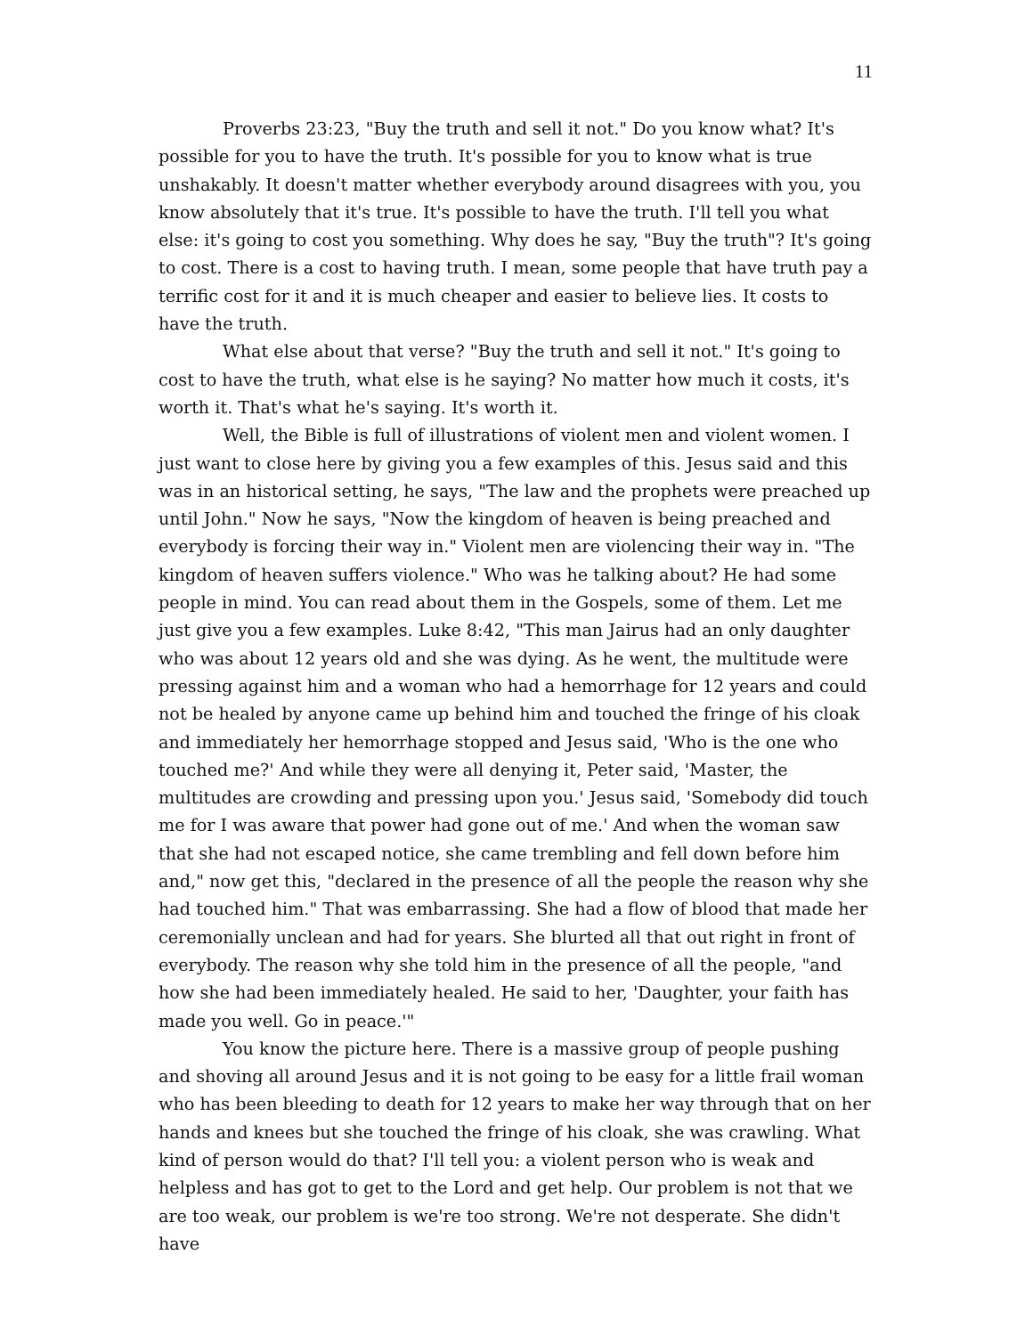11
Proverbs 23:23, "Buy the truth and sell it not." Do you know what? It's possible for you to have the truth. It's possible for you to know what is true unshakably. It doesn't matter whether everybody around disagrees with you, you know absolutely that it's true. It's possible to have the truth. I'll tell you what else: it's going to cost you something. Why does he say, "Buy the truth"? It's going to cost. There is a cost to having truth. I mean, some people that have truth pay a terrific cost for it and it is much cheaper and easier to believe lies. It costs to have the truth.
What else about that verse? "Buy the truth and sell it not." It's going to cost to have the truth, what else is he saying? No matter how much it costs, it's worth it. That's what he's saying. It's worth it.
Well, the Bible is full of illustrations of violent men and violent women. I just want to close here by giving you a few examples of this. Jesus said and this was in an historical setting, he says, "The law and the prophets were preached up until John." Now he says, "Now the kingdom of heaven is being preached and everybody is forcing their way in." Violent men are violencing their way in. "The kingdom of heaven suffers violence." Who was he talking about? He had some people in mind. You can read about them in the Gospels, some of them. Let me just give you a few examples. Luke 8:42, "This man Jairus had an only daughter who was about 12 years old and she was dying. As he went, the multitude were pressing against him and a woman who had a hemorrhage for 12 years and could not be healed by anyone came up behind him and touched the fringe of his cloak and immediately her hemorrhage stopped and Jesus said, 'Who is the one who touched me?' And while they were all denying it, Peter said, 'Master, the multitudes are crowding and pressing upon you.' Jesus said, 'Somebody did touch me for I was aware that power had gone out of me.' And when the woman saw that she had not escaped notice, she came trembling and fell down before him and," now get this, "declared in the presence of all the people the reason why she had touched him." That was embarrassing. She had a flow of blood that made her ceremonially unclean and had for years. She blurted all that out right in front of everybody. The reason why she told him in the presence of all the people, "and how she had been immediately healed. He said to her, 'Daughter, your faith has made you well. Go in peace.'"
You know the picture here. There is a massive group of people pushing and shoving all around Jesus and it is not going to be easy for a little frail woman who has been bleeding to death for 12 years to make her way through that on her hands and knees but she touched the fringe of his cloak, she was crawling. What kind of person would do that? I'll tell you: a violent person who is weak and helpless and has got to get to the Lord and get help. Our problem is not that we are too weak, our problem is we're too strong. We're not desperate. She didn't have